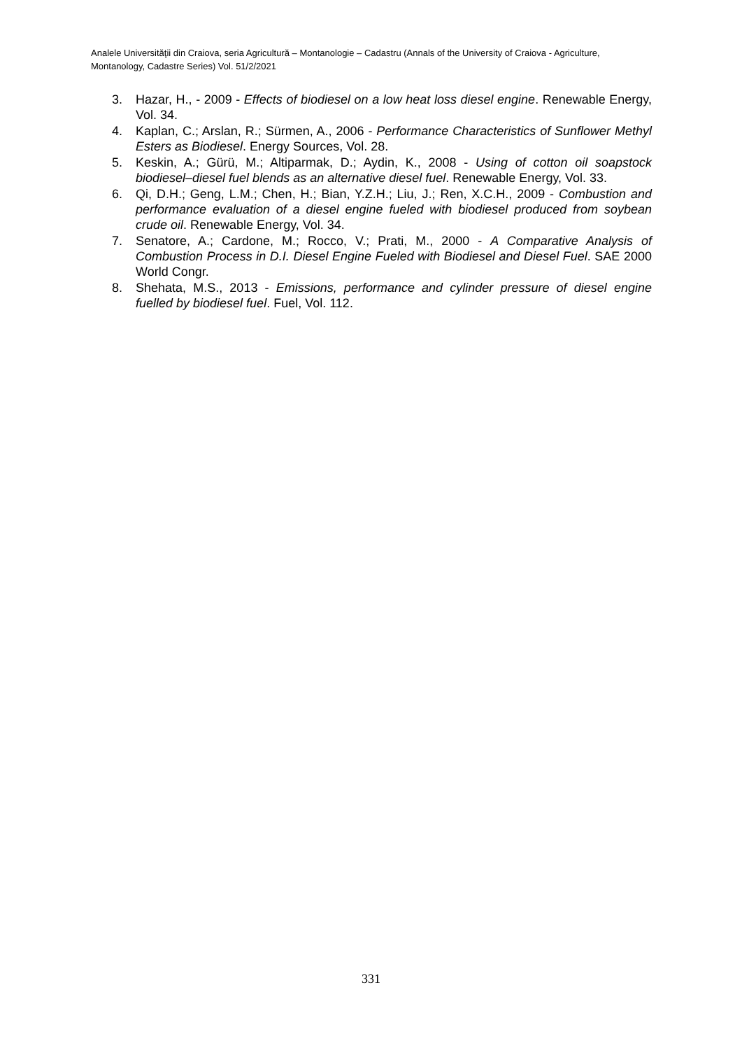Analele Universităţii din Craiova, seria Agricultură – Montanologie – Cadastru (Annals of the University of Craiova - Agriculture, Montanology, Cadastre Series) Vol. 51/2/2021
3. Hazar, H., - 2009 - Effects of biodiesel on a low heat loss diesel engine. Renewable Energy, Vol. 34.
4. Kaplan, C.; Arslan, R.; Sürmen, A., 2006 - Performance Characteristics of Sunflower Methyl Esters as Biodiesel. Energy Sources, Vol. 28.
5. Keskin, A.; Gürü, M.; Altiparmak, D.; Aydin, K., 2008 - Using of cotton oil soapstock biodiesel–diesel fuel blends as an alternative diesel fuel. Renewable Energy, Vol. 33.
6. Qi, D.H.; Geng, L.M.; Chen, H.; Bian, Y.Z.H.; Liu, J.; Ren, X.C.H., 2009 - Combustion and performance evaluation of a diesel engine fueled with biodiesel produced from soybean crude oil. Renewable Energy, Vol. 34.
7. Senatore, A.; Cardone, M.; Rocco, V.; Prati, M., 2000 - A Comparative Analysis of Combustion Process in D.I. Diesel Engine Fueled with Biodiesel and Diesel Fuel. SAE 2000 World Congr.
8. Shehata, M.S., 2013 - Emissions, performance and cylinder pressure of diesel engine fuelled by biodiesel fuel. Fuel, Vol. 112.
331